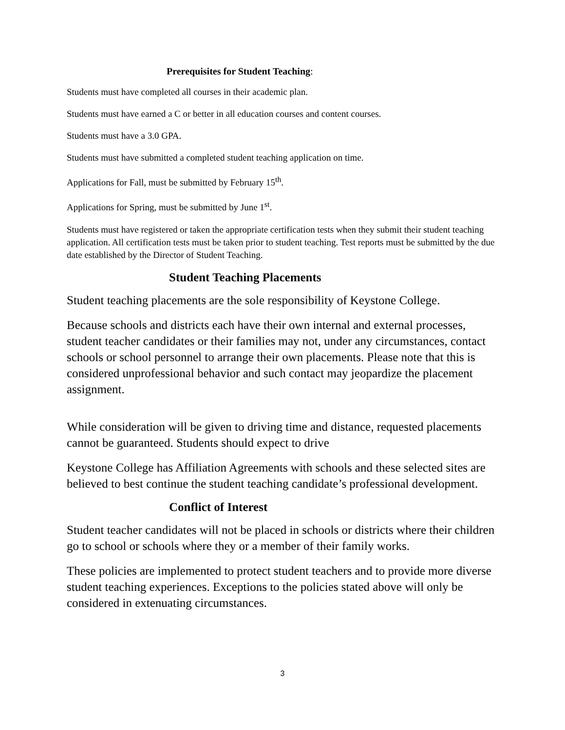Prerequisites for Student Teaching:
Students must have completed all courses in their academic plan.
Students must have earned a C or better in all education courses and content courses.
Students must have a 3.0 GPA.
Students must have submitted a completed student teaching application on time.
Applications for Fall, must be submitted by February 15<sup>th</sup>.
Applications for Spring, must be submitted by June 1<sup>st</sup>.
Students must have registered or taken the appropriate certification tests when they submit their student teaching application. All certification tests must be taken prior to student teaching. Test reports must be submitted by the due date established by the Director of Student Teaching.
Student Teaching Placements
Student teaching placements are the sole responsibility of Keystone College.
Because schools and districts each have their own internal and external processes, student teacher candidates or their families may not, under any circumstances, contact schools or school personnel to arrange their own placements. Please note that this is considered unprofessional behavior and such contact may jeopardize the placement assignment.
While consideration will be given to driving time and distance, requested placements cannot be guaranteed. Students should expect to drive
Keystone College has Affiliation Agreements with schools and these selected sites are believed to best continue the student teaching candidate’s professional development.
Conflict of Interest
Student teacher candidates will not be placed in schools or districts where their children go to school or schools where they or a member of their family works.
These policies are implemented to protect student teachers and to provide more diverse student teaching experiences. Exceptions to the policies stated above will only be considered in extenuating circumstances.
3